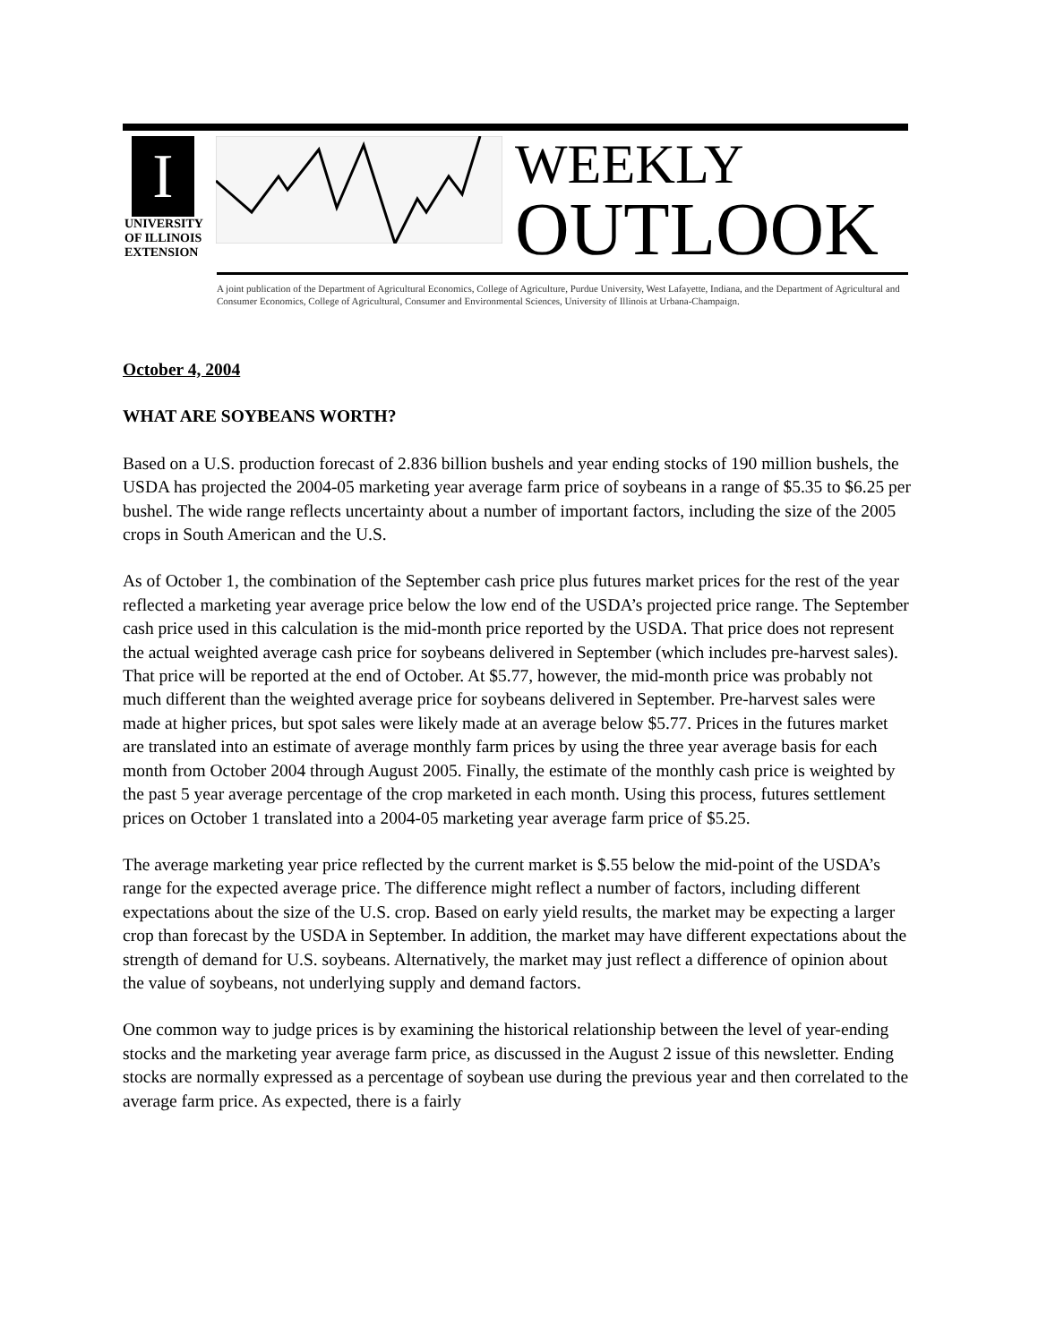I
UNIVERSITY OF ILLINOIS EXTENSION
WEEKLY
OUTLOOK
A joint publication of the Department of Agricultural Economics, College of Agriculture, Purdue University, West Lafayette, Indiana, and the Department of Agricultural and Consumer Economics, College of Agricultural, Consumer and Environmental Sciences, University of Illinois at Urbana-Champaign.
October 4, 2004
WHAT ARE SOYBEANS WORTH?
Based on a U.S. production forecast of 2.836 billion bushels and year ending stocks of 190 million bushels, the USDA has projected the 2004-05 marketing year average farm price of soybeans in a range of $5.35 to $6.25 per bushel. The wide range reflects uncertainty about a number of important factors, including the size of the 2005 crops in South American and the U.S.
As of October 1, the combination of the September cash price plus futures market prices for the rest of the year reflected a marketing year average price below the low end of the USDA’s projected price range. The September cash price used in this calculation is the mid-month price reported by the USDA. That price does not represent the actual weighted average cash price for soybeans delivered in September (which includes pre-harvest sales). That price will be reported at the end of October. At $5.77, however, the mid-month price was probably not much different than the weighted average price for soybeans delivered in September. Pre-harvest sales were made at higher prices, but spot sales were likely made at an average below $5.77. Prices in the futures market are translated into an estimate of average monthly farm prices by using the three year average basis for each month from October 2004 through August 2005. Finally, the estimate of the monthly cash price is weighted by the past 5 year average percentage of the crop marketed in each month. Using this process, futures settlement prices on October 1 translated into a 2004-05 marketing year average farm price of $5.25.
The average marketing year price reflected by the current market is $.55 below the mid-point of the USDA’s range for the expected average price. The difference might reflect a number of factors, including different expectations about the size of the U.S. crop. Based on early yield results, the market may be expecting a larger crop than forecast by the USDA in September. In addition, the market may have different expectations about the strength of demand for U.S. soybeans. Alternatively, the market may just reflect a difference of opinion about the value of soybeans, not underlying supply and demand factors.
One common way to judge prices is by examining the historical relationship between the level of year-ending stocks and the marketing year average farm price, as discussed in the August 2 issue of this newsletter. Ending stocks are normally expressed as a percentage of soybean use during the previous year and then correlated to the average farm price. As expected, there is a fairly